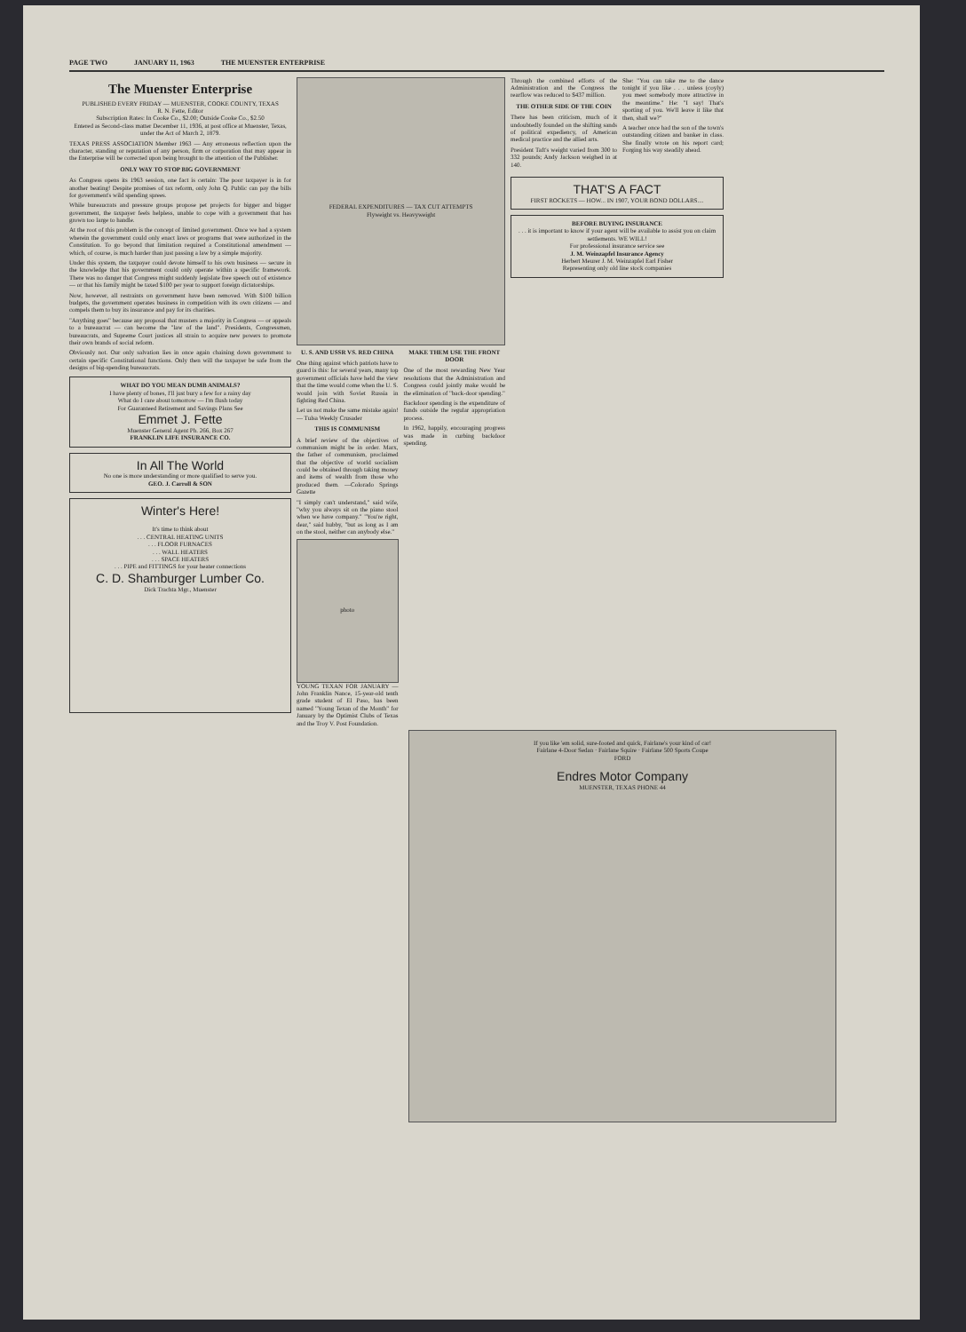PAGE TWO JANUARY 11, 1963 THE MUENSTER ENTERPRISE
The Muenster Enterprise
PUBLISHED EVERY FRIDAY — MUENSTER, COOKE COUNTY, TEXAS
R. N. Fette, Editor
Subscription Rates: In Cooke Co., $2.00; Outside Cooke Co., $2.50
Entered as Second-class matter December 11, 1936, at post office at Muenster, Texas, under the Act of March 2, 1879.
TEXAS PRESS ASSOCIATION Member 1963 — Any erroneous reflection upon the character, standing or reputation of any person, firm or corporation that may appear in the Enterprise will be corrected upon being brought to the attention of the Publisher.
ONLY WAY TO STOP BIG GOVERNMENT
As Congress opens its 1963 session, one fact is certain: The poor taxpayer is in for another beating! Despite promises of tax reform, only John Q. Public can pay the bills for government's wild spending sprees.
While bureaucrats and pressure groups propose pet projects for bigger and bigger government, the taxpayer feels helpless, unable to cope with a government that has grown too large to handle.
At the root of this problem is the concept of limited government. Once we had a system wherein the government could only enact laws or programs that were authorized in the Constitution. To go beyond that limitation required a Constitutional amendment — which, of course, is much harder than just passing a law by a simple majority.
Under this system, the taxpayer could devote himself to his own business — secure in the knowledge that his government could only operate within a specific framework. There was no danger that Congress might suddenly legislate free speech out of existence — or that his family might be taxed $100 per year to support foreign dictatorships.
Now, however, all restraints on government have been removed. With $100 billion budgets, the government operates business in competition with its own citizens — and compels them to buy its insurance and pay for its charities.
"Anything goes" because any proposal that musters a majority in Congress — or appeals to a bureaucrat — can become the "law of the land". Presidents, Congressmen, bureaucrats, and Supreme Court justices all strain to acquire new powers to promote their own brands of social reform.
Obviously not. Our only salvation lies in once again chaining down government to certain specific Constitutional functions. Only then will the taxpayer be safe from the designs of big-spending bureaucrats.
WHAT DO YOU MEAN DUMB ANIMALS?
I have plenty of bones, I'll just bury a few for a rainy day
What do I care about tomorrow — I'm flush today
For Guaranteed Retirement and Savings Plans See
Emmet J. Fette
Muenster General Agent Ph. 266, Box 267
FRANKLIN LIFE INSURANCE CO.
In All The World
No one is more understanding or more qualified to serve you.
GEO. J. Carroll & SON
Winter's Here!
It's time to think about
. . . CENTRAL HEATING UNITS
. . . FLOOR FURNACES
. . . WALL HEATERS
. . . SPACE HEATERS
. . . PIPE and FITTINGS for your heater connections
C. D. Shamburger Lumber Co.
Dick Trachta Mgr., Muenster
FEDERAL EXPENDITURES — TAX CUT ATTEMPTS
Flyweight vs. Heavyweight
U. S. AND USSR VS. RED CHINA
One thing against which patriots have to guard is this: for several years, many top government officials have held the view that the time would come when the U. S. would join with Soviet Russia in fighting Red China.
Let us not make the same mistake again! — Tulsa Weekly Crusader
THIS IS COMMUNISM
A brief review of the objectives of communism might be in order. Marx, the father of communism, proclaimed that the objective of world socialism could be obtained through taking money and items of wealth from those who produced them. —Colorado Springs Gazette
"I simply can't understand," said wife, "why you always sit on the piano stool when we have company." "You're right, dear," said hubby, "but as long as I am on the stool, neither can anybody else."
photo
YOUNG TEXAN FOR JANUARY — John Franklin Nance, 15-year-old tenth grade student of El Paso, has been named "Young Texan of the Month" for January by the Optimist Clubs of Texas and the Troy V. Post Foundation.
MAKE THEM USE THE FRONT DOOR
One of the most rewarding New Year resolutions that the Administration and Congress could jointly make would be the elimination of "back-door spending."
Backdoor spending is the expenditure of funds outside the regular appropriation process.
In 1962, happily, encouraging progress was made in curbing backdoor spending.
Through the combined efforts of the Administration and the Congress the rearflow was reduced to $437 million.
THE OTHER SIDE OF THE COIN
There has been criticism, much of it undoubtedly founded on the shifting sands of political expediency, of American medical practice and the allied arts.
President Taft's weight varied from 300 to 332 pounds; Andy Jackson weighed in at 140.
She: "You can take me to the dance tonight if you like . . . unless (coyly) you meet somebody more attractive in the meantime." He: "I say! That's sporting of you. We'll leave it like that then, shall we?"
A teacher once had the son of the town's outstanding citizen and banker in class. She finally wrote on his report card; Forging his way steadily ahead.
THAT'S A FACT
FIRST ROCKETS — HOW... IN 1907, YOUR BOND DOLLARS....
BEFORE BUYING INSURANCE
. . . it is important to know if your agent will be available to assist you on claim settlements. WE WILL!
For professional insurance service see
J. M. Weinzapfel Insurance Agency
Herbert Meurer J. M. Weinzapfel Earl Fisher
Representing only old line stock companies
If you like 'em solid, sure-footed and quick, Fairlane's your kind of car!
Fairlane 4-Door Sedan · Fairlane Squire · Fairlane 500 Sports Coupe
FORD
Endres Motor Company
MUENSTER, TEXAS PHONE 44